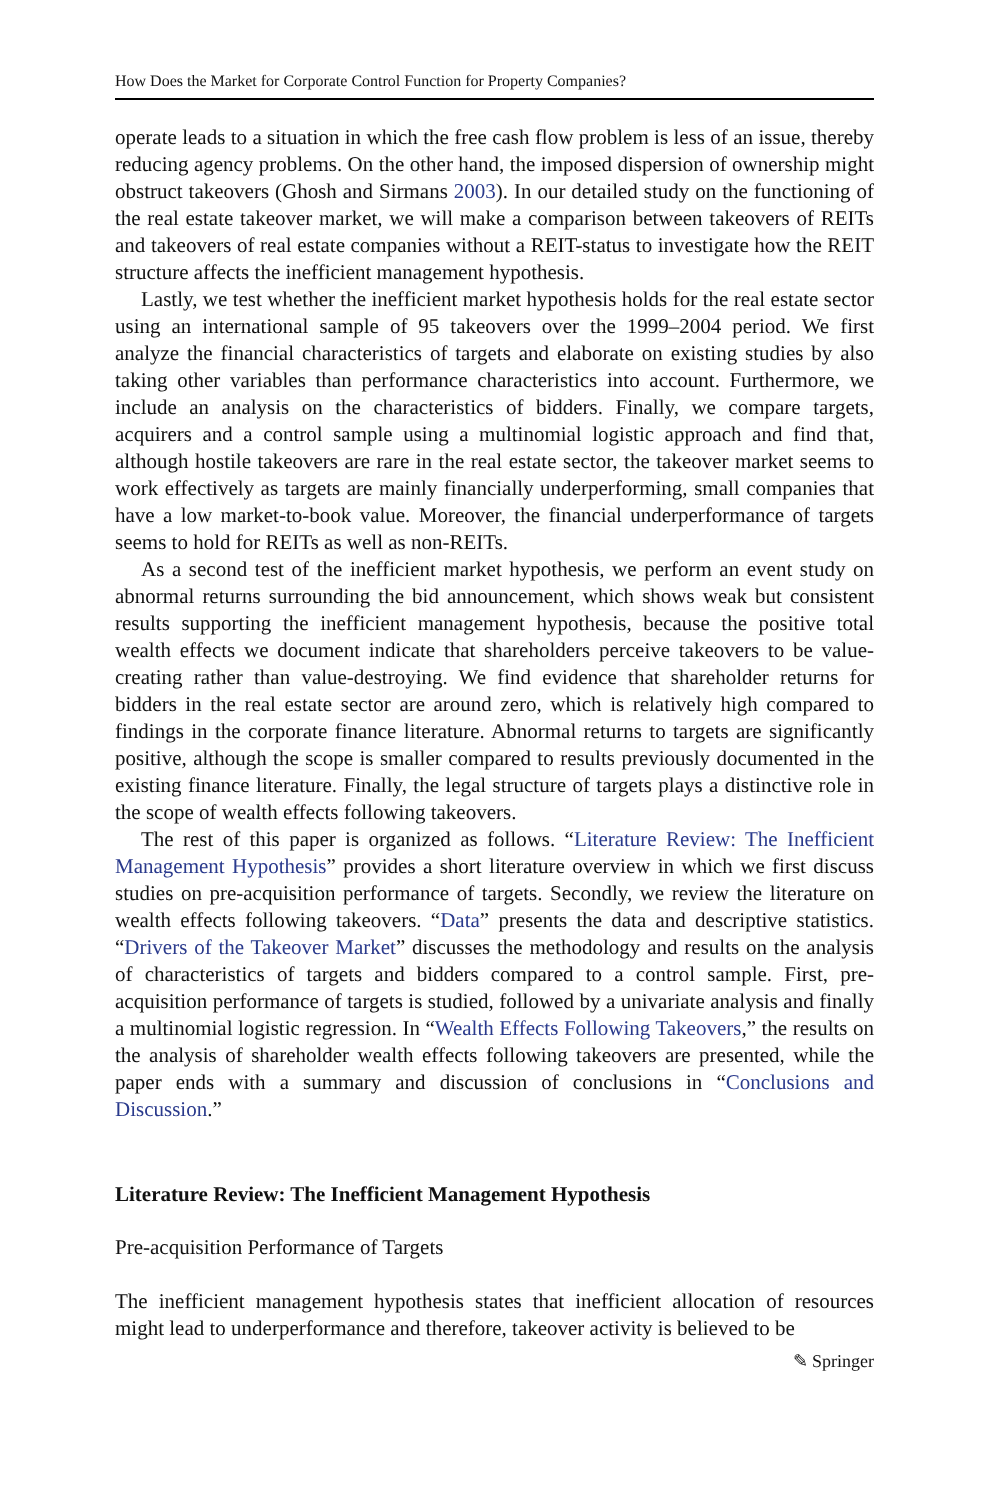How Does the Market for Corporate Control Function for Property Companies?
operate leads to a situation in which the free cash flow problem is less of an issue, thereby reducing agency problems. On the other hand, the imposed dispersion of ownership might obstruct takeovers (Ghosh and Sirmans 2003). In our detailed study on the functioning of the real estate takeover market, we will make a comparison between takeovers of REITs and takeovers of real estate companies without a REIT-status to investigate how the REIT structure affects the inefficient management hypothesis.
Lastly, we test whether the inefficient market hypothesis holds for the real estate sector using an international sample of 95 takeovers over the 1999–2004 period. We first analyze the financial characteristics of targets and elaborate on existing studies by also taking other variables than performance characteristics into account. Furthermore, we include an analysis on the characteristics of bidders. Finally, we compare targets, acquirers and a control sample using a multinomial logistic approach and find that, although hostile takeovers are rare in the real estate sector, the takeover market seems to work effectively as targets are mainly financially underperforming, small companies that have a low market-to-book value. Moreover, the financial underperformance of targets seems to hold for REITs as well as non-REITs.
As a second test of the inefficient market hypothesis, we perform an event study on abnormal returns surrounding the bid announcement, which shows weak but consistent results supporting the inefficient management hypothesis, because the positive total wealth effects we document indicate that shareholders perceive takeovers to be value-creating rather than value-destroying. We find evidence that shareholder returns for bidders in the real estate sector are around zero, which is relatively high compared to findings in the corporate finance literature. Abnormal returns to targets are significantly positive, although the scope is smaller compared to results previously documented in the existing finance literature. Finally, the legal structure of targets plays a distinctive role in the scope of wealth effects following takeovers.
The rest of this paper is organized as follows. “Literature Review: The Inefficient Management Hypothesis” provides a short literature overview in which we first discuss studies on pre-acquisition performance of targets. Secondly, we review the literature on wealth effects following takeovers. “Data” presents the data and descriptive statistics. “Drivers of the Takeover Market” discusses the methodology and results on the analysis of characteristics of targets and bidders compared to a control sample. First, pre-acquisition performance of targets is studied, followed by a univariate analysis and finally a multinomial logistic regression. In “Wealth Effects Following Takeovers,” the results on the analysis of shareholder wealth effects following takeovers are presented, while the paper ends with a summary and discussion of conclusions in “Conclusions and Discussion.”
Literature Review: The Inefficient Management Hypothesis
Pre-acquisition Performance of Targets
The inefficient management hypothesis states that inefficient allocation of resources might lead to underperformance and therefore, takeover activity is believed to be
✎ Springer